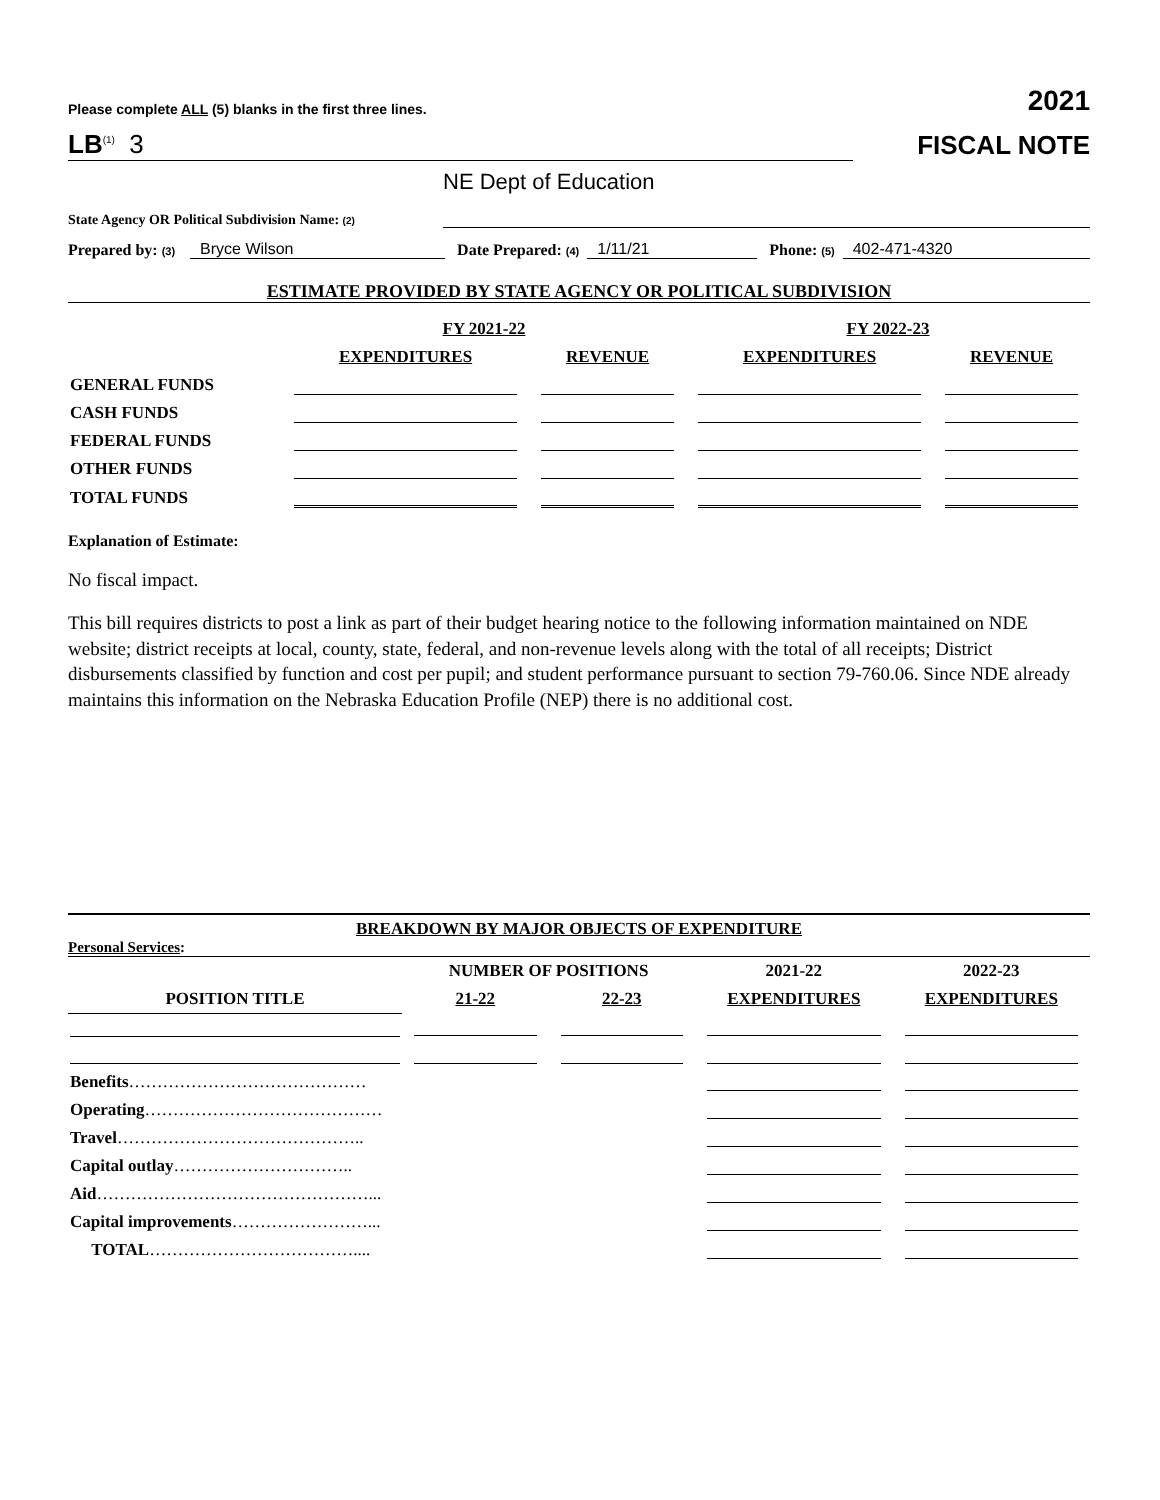Please complete ALL (5) blanks in the first three lines. 2021
LB<sup>(1)</sup> 3
FISCAL NOTE
State Agency OR Political Subdivision Name: (2)
NE Dept of Education
Prepared by: (3) Bryce Wilson Date Prepared: (4) 1/11/21 Phone: (5) 402-471-4320
ESTIMATE PROVIDED BY STATE AGENCY OR POLITICAL SUBDIVISION
| | FY 2021-22 | | FY 2022-23 | |
| --- | --- | --- | --- | --- |
| | EXPENDITURES | REVENUE | EXPENDITURES | REVENUE |
| GENERAL FUNDS | | | | |
| CASH FUNDS | | | | |
| FEDERAL FUNDS | | | | |
| OTHER FUNDS | | | | |
| TOTAL FUNDS | | | | |
Explanation of Estimate:
No fiscal impact.
This bill requires districts to post a link as part of their budget hearing notice to the following information maintained on NDE website; district receipts at local, county, state, federal, and non-revenue levels along with the total of all receipts; District disbursements classified by function and cost per pupil; and student performance pursuant to section 79-760.06. Since NDE already maintains this information on the Nebraska Education Profile (NEP) there is no additional cost.
BREAKDOWN BY MAJOR OBJECTS OF EXPENDITURE
Personal Services:
| | NUMBER OF POSITIONS | | 2021-22 | 2022-23 |
| --- | --- | --- | --- | --- |
| POSITION TITLE | 21-22 | 22-23 | EXPENDITURES | EXPENDITURES |
| Benefits …………………………………… | | | | |
| Operating …………………………………… | | | | |
| Travel …………………………………….. | | | | |
| Capital outlay ………………………….. | | | | |
| Aid …………………………………………... | | | | |
| Capital improvements ……………………... | | | | |
| TOTAL ……………………………….... | | | | |